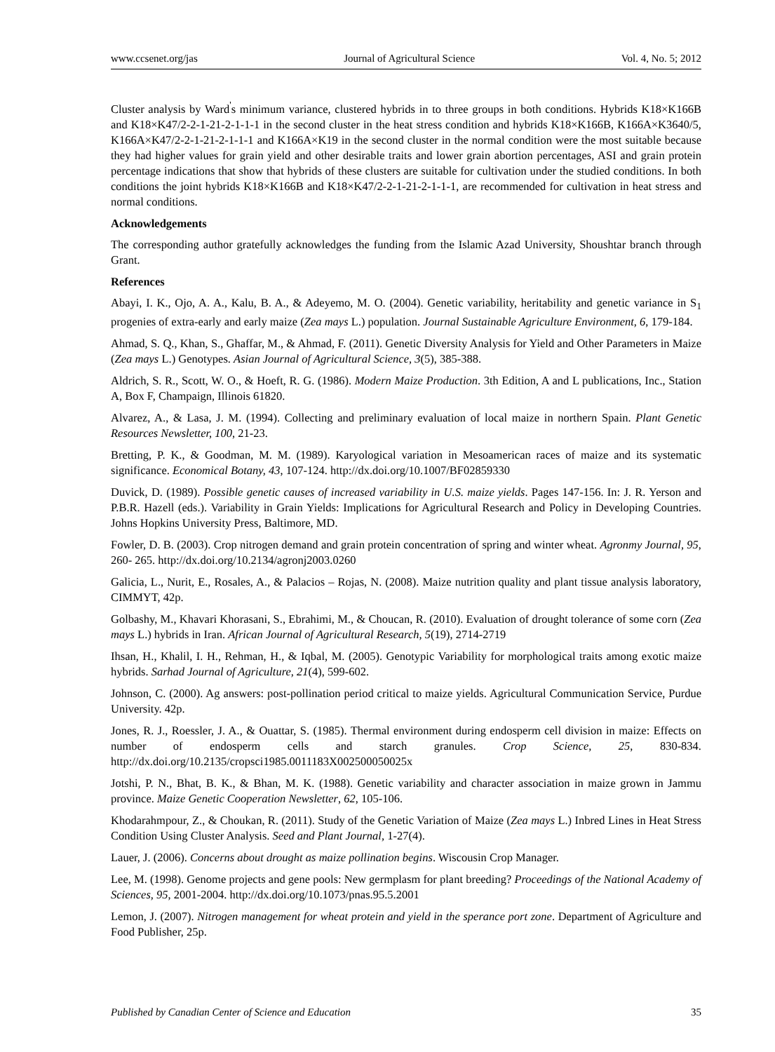www.ccsenet.org/jas Journal of Agricultural Science Vol. 4, No. 5; 2012
Cluster analysis by Ward<sup>'</sup>s minimum variance, clustered hybrids in to three groups in both conditions. Hybrids K18×K166B and K18×K47/2-2-1-21-2-1-1-1 in the second cluster in the heat stress condition and hybrids K18×K166B, K166A×K3640/5, K166A×K47/2-2-1-21-2-1-1-1 and K166A×K19 in the second cluster in the normal condition were the most suitable because they had higher values for grain yield and other desirable traits and lower grain abortion percentages, ASI and grain protein percentage indications that show that hybrids of these clusters are suitable for cultivation under the studied conditions. In both conditions the joint hybrids K18×K166B and K18×K47/2-2-1-21-2-1-1-1, are recommended for cultivation in heat stress and normal conditions.
Acknowledgements
The corresponding author gratefully acknowledges the funding from the Islamic Azad University, Shoushtar branch through Grant.
References
Abayi, I. K., Ojo, A. A., Kalu, B. A., & Adeyemo, M. O. (2004). Genetic variability, heritability and genetic variance in S<sub>1</sub> progenies of extra-early and early maize (Zea mays L.) population. Journal Sustainable Agriculture Environment, 6, 179-184.
Ahmad, S. Q., Khan, S., Ghaffar, M., & Ahmad, F. (2011). Genetic Diversity Analysis for Yield and Other Parameters in Maize (Zea mays L.) Genotypes. Asian Journal of Agricultural Science, 3(5), 385-388.
Aldrich, S. R., Scott, W. O., & Hoeft, R. G. (1986). Modern Maize Production. 3th Edition, A and L publications, Inc., Station A, Box F, Champaign, Illinois 61820.
Alvarez, A., & Lasa, J. M. (1994). Collecting and preliminary evaluation of local maize in northern Spain. Plant Genetic Resources Newsletter, 100, 21-23.
Bretting, P. K., & Goodman, M. M. (1989). Karyological variation in Mesoamerican races of maize and its systematic significance. Economical Botany, 43, 107-124. http://dx.doi.org/10.1007/BF02859330
Duvick, D. (1989). Possible genetic causes of increased variability in U.S. maize yields. Pages 147-156. In: J. R. Yerson and P.B.R. Hazell (eds.). Variability in Grain Yields: Implications for Agricultural Research and Policy in Developing Countries. Johns Hopkins University Press, Baltimore, MD.
Fowler, D. B. (2003). Crop nitrogen demand and grain protein concentration of spring and winter wheat. Agronmy Journal, 95, 260- 265. http://dx.doi.org/10.2134/agronj2003.0260
Galicia, L., Nurit, E., Rosales, A., & Palacios – Rojas, N. (2008). Maize nutrition quality and plant tissue analysis laboratory, CIMMYT, 42p.
Golbashy, M., Khavari Khorasani, S., Ebrahimi, M., & Choucan, R. (2010). Evaluation of drought tolerance of some corn (Zea mays L.) hybrids in Iran. African Journal of Agricultural Research, 5(19), 2714-2719
Ihsan, H., Khalil, I. H., Rehman, H., & Iqbal, M. (2005). Genotypic Variability for morphological traits among exotic maize hybrids. Sarhad Journal of Agriculture, 21(4), 599-602.
Johnson, C. (2000). Ag answers: post-pollination period critical to maize yields. Agricultural Communication Service, Purdue University. 42p.
Jones, R. J., Roessler, J. A., & Ouattar, S. (1985). Thermal environment during endosperm cell division in maize: Effects on number of endosperm cells and starch granules. Crop Science, 25, 830-834. http://dx.doi.org/10.2135/cropsci1985.0011183X002500050025x
Jotshi, P. N., Bhat, B. K., & Bhan, M. K. (1988). Genetic variability and character association in maize grown in Jammu province. Maize Genetic Cooperation Newsletter, 62, 105-106.
Khodarahmpour, Z., & Choukan, R. (2011). Study of the Genetic Variation of Maize (Zea mays L.) Inbred Lines in Heat Stress Condition Using Cluster Analysis. Seed and Plant Journal, 1-27(4).
Lauer, J. (2006). Concerns about drought as maize pollination begins. Wiscousin Crop Manager.
Lee, M. (1998). Genome projects and gene pools: New germplasm for plant breeding? Proceedings of the National Academy of Sciences, 95, 2001-2004. http://dx.doi.org/10.1073/pnas.95.5.2001
Lemon, J. (2007). Nitrogen management for wheat protein and yield in the sperance port zone. Department of Agriculture and Food Publisher, 25p.
Published by Canadian Center of Science and Education 35